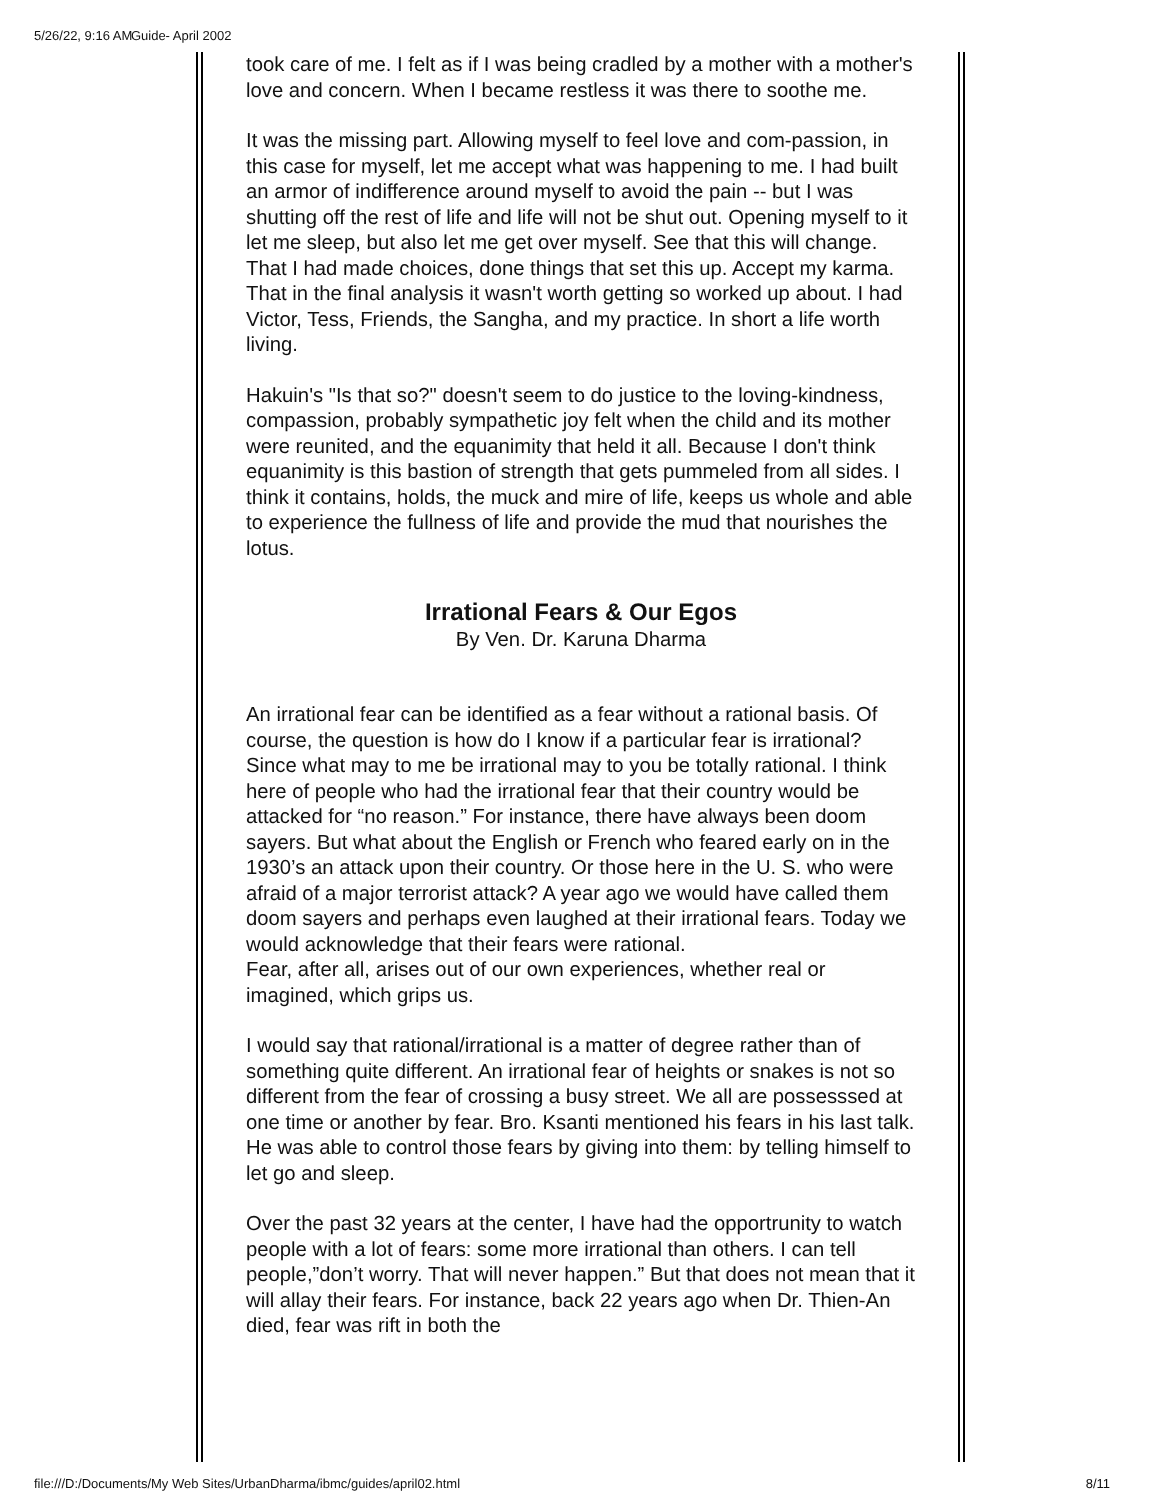5/26/22, 9:16 AM Guide- April 2002
took care of me. I felt as if I was being cradled by a mother with a mother's love and concern. When I became restless it was there to soothe me.
It was the missing part. Allowing myself to feel love and com-passion, in this case for myself, let me accept what was happening to me. I had built an armor of indifference around myself to avoid the pain -- but I was shutting off the rest of life and life will not be shut out. Opening myself to it let me sleep, but also let me get over myself. See that this will change. That I had made choices, done things that set this up. Accept my karma. That in the final analysis it wasn't worth getting so worked up about. I had Victor, Tess, Friends, the Sangha, and my practice. In short a life worth living.
Hakuin's "Is that so?" doesn't seem to do justice to the loving-kindness, compassion, probably sympathetic joy felt when the child and its mother were reunited, and the equanimity that held it all. Because I don't think equanimity is this bastion of strength that gets pummeled from all sides. I think it contains, holds, the muck and mire of life, keeps us whole and able to experience the fullness of life and provide the mud that nourishes the lotus.
Irrational Fears & Our Egos
By Ven. Dr. Karuna Dharma
An irrational fear can be identified as a fear without a rational basis. Of course, the question is how do I know if a particular fear is irrational? Since what may to me be irrational may to you be totally rational. I think here of people who had the irrational fear that their country would be attacked for “no reason.” For instance, there have always been doom sayers. But what about the English or French who feared early on in the 1930’s an attack upon their country. Or those here in the U. S. who were afraid of a major terrorist attack? A year ago we would have called them doom sayers and perhaps even laughed at their irrational fears. Today we would acknowledge that their fears were rational.
Fear, after all, arises out of our own experiences, whether real or imagined, which grips us.
I would say that rational/irrational is a matter of degree rather than of something quite different. An irrational fear of heights or snakes is not so different from the fear of crossing a busy street. We all are possesssed at one time or another by fear. Bro. Ksanti mentioned his fears in his last talk. He was able to control those fears by giving into them: by telling himself to let go and sleep.
Over the past 32 years at the center, I have had the opportrunity to watch people with a lot of fears: some more irrational than others. I can tell people,”don’t worry. That will never happen.” But that does not mean that it will allay their fears. For instance, back 22 years ago when Dr. Thien-An died, fear was rift in both the
file:///D:/Documents/My Web Sites/UrbanDharma/ibmc/guides/april02.html 8/11